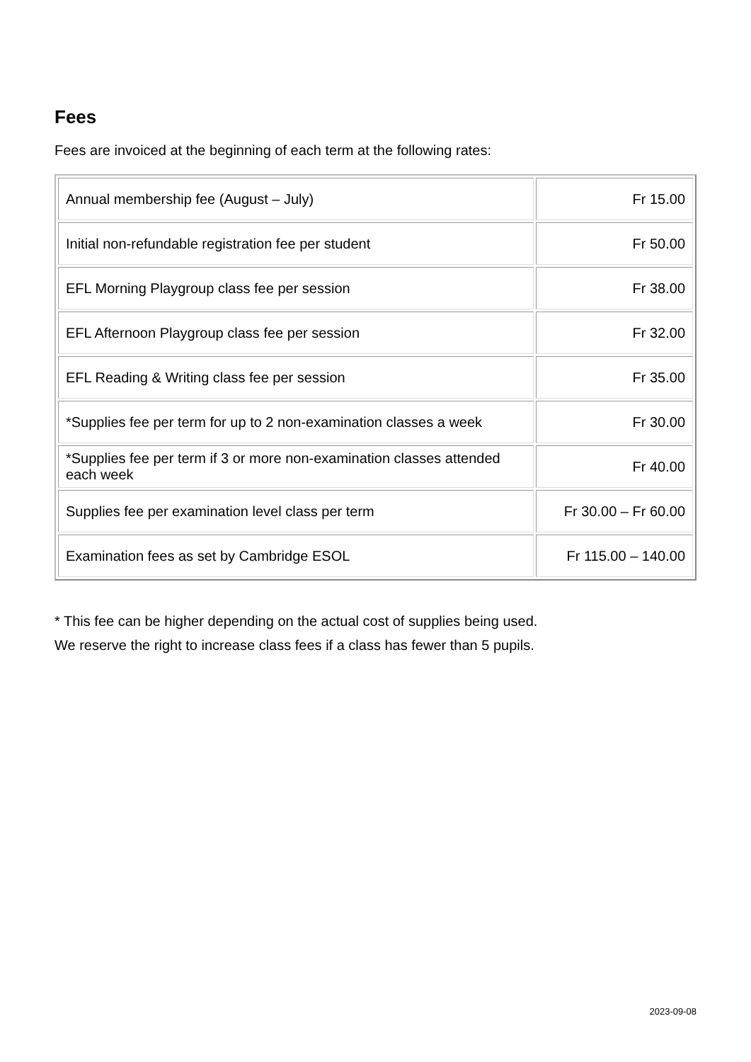Fees
Fees are invoiced at the beginning of each term at the following rates:
| Annual membership fee (August – July) | Fr 15.00 |
| Initial non-refundable registration fee per student | Fr 50.00 |
| EFL Morning Playgroup class fee per session | Fr 38.00 |
| EFL Afternoon Playgroup class fee per session | Fr 32.00 |
| EFL Reading & Writing class fee per session | Fr 35.00 |
| *Supplies fee per term for up to 2 non-examination classes a week | Fr 30.00 |
| *Supplies fee per term if 3 or more non-examination classes attended each week | Fr 40.00 |
| Supplies fee per examination level class per term | Fr 30.00 – Fr 60.00 |
| Examination fees as set by Cambridge ESOL | Fr 115.00 – 140.00 |
* This fee can be higher depending on the actual cost of supplies being used.
We reserve the right to increase class fees if a class has fewer than 5 pupils.
2023-09-08